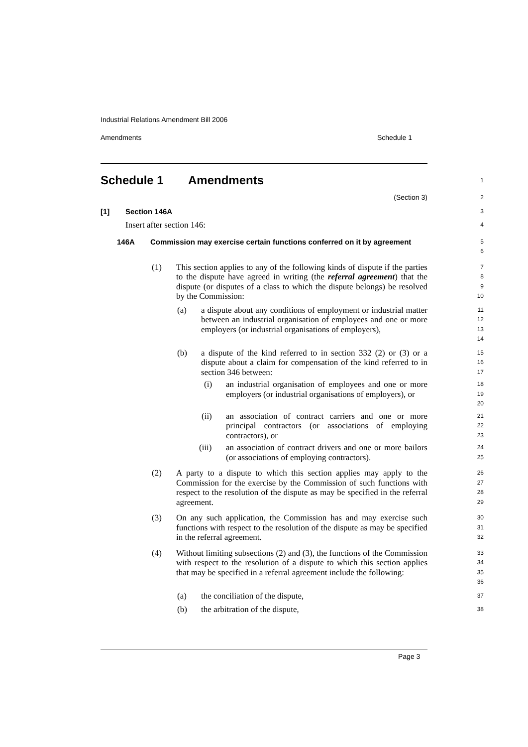Industrial Relations Amendment Bill 2006
Amendments Schedule 1
Schedule 1 Amendments
1
(Section 3)
2
[1] Section 146A
3
Insert after section 146:
4
146A Commission may exercise certain functions conferred on it by agreement
5
6
(1) This section applies to any of the following kinds of dispute if the parties to the dispute have agreed in writing (the referral agreement) that the dispute (or disputes of a class to which the dispute belongs) be resolved by the Commission:
7
8
9
10
(a) a dispute about any conditions of employment or industrial matter between an industrial organisation of employees and one or more employers (or industrial organisations of employers),
11
12
13
14
(b) a dispute of the kind referred to in section 332 (2) or (3) or a dispute about a claim for compensation of the kind referred to in section 346 between:
15
16
17
(i) an industrial organisation of employees and one or more employers (or industrial organisations of employers), or
18
19
20
(ii) an association of contract carriers and one or more principal contractors (or associations of employing contractors), or
21
22
23
(iii) an association of contract drivers and one or more bailors (or associations of employing contractors).
24
25
(2) A party to a dispute to which this section applies may apply to the Commission for the exercise by the Commission of such functions with respect to the resolution of the dispute as may be specified in the referral agreement.
26
27
28
29
(3) On any such application, the Commission has and may exercise such functions with respect to the resolution of the dispute as may be specified in the referral agreement.
30
31
32
(4) Without limiting subsections (2) and (3), the functions of the Commission with respect to the resolution of a dispute to which this section applies that may be specified in a referral agreement include the following:
33
34
35
36
(a) the conciliation of the dispute,
37
(b) the arbitration of the dispute,
38
Page 3